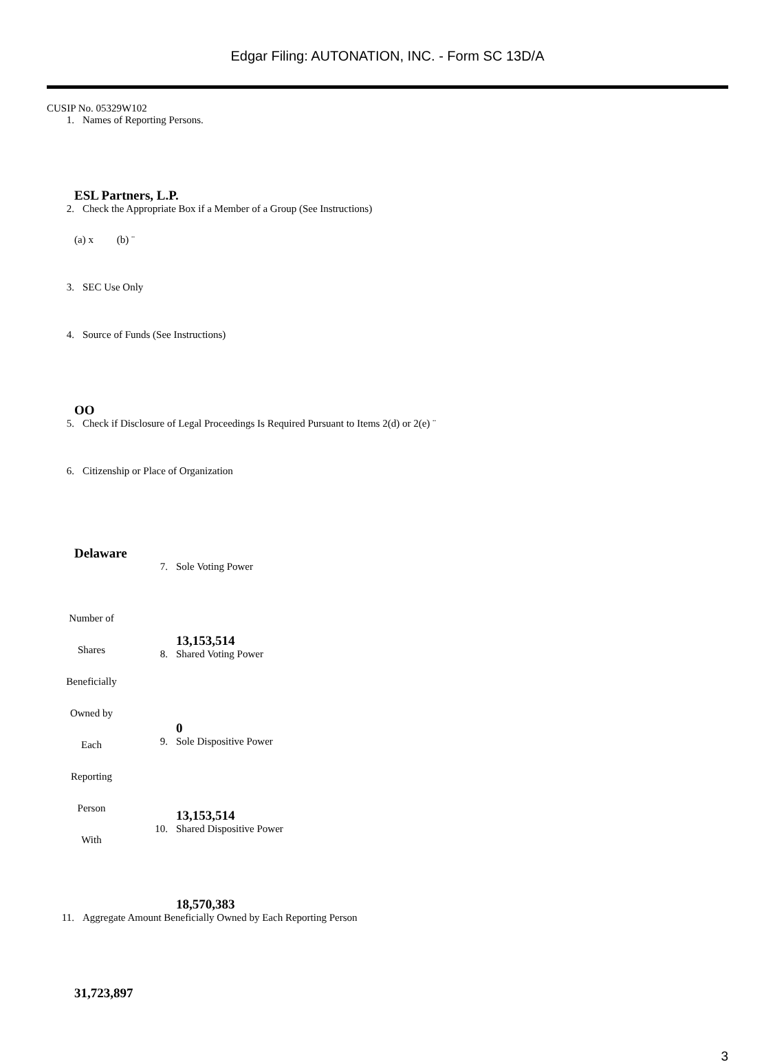Edgar Filing: AUTONATION, INC. - Form SC 13D/A
CUSIP No. 05329W102
1. Names of Reporting Persons.
ESL Partners, L.P.
2. Check the Appropriate Box if a Member of a Group (See Instructions)
(a) x (b) ¨
3. SEC Use Only
4. Source of Funds (See Instructions)
OO
5. Check if Disclosure of Legal Proceedings Is Required Pursuant to Items 2(d) or 2(e) ¨
6. Citizenship or Place of Organization
Delaware
| Number of Shares Beneficially Owned by Each Reporting Person With | 7. Sole Voting Power 13,153,514 8. Shared Voting Power 0 9. Sole Dispositive Power 13,153,514 10. Shared Dispositive Power 18,570,383 |
11. Aggregate Amount Beneficially Owned by Each Reporting Person
31,723,897
3